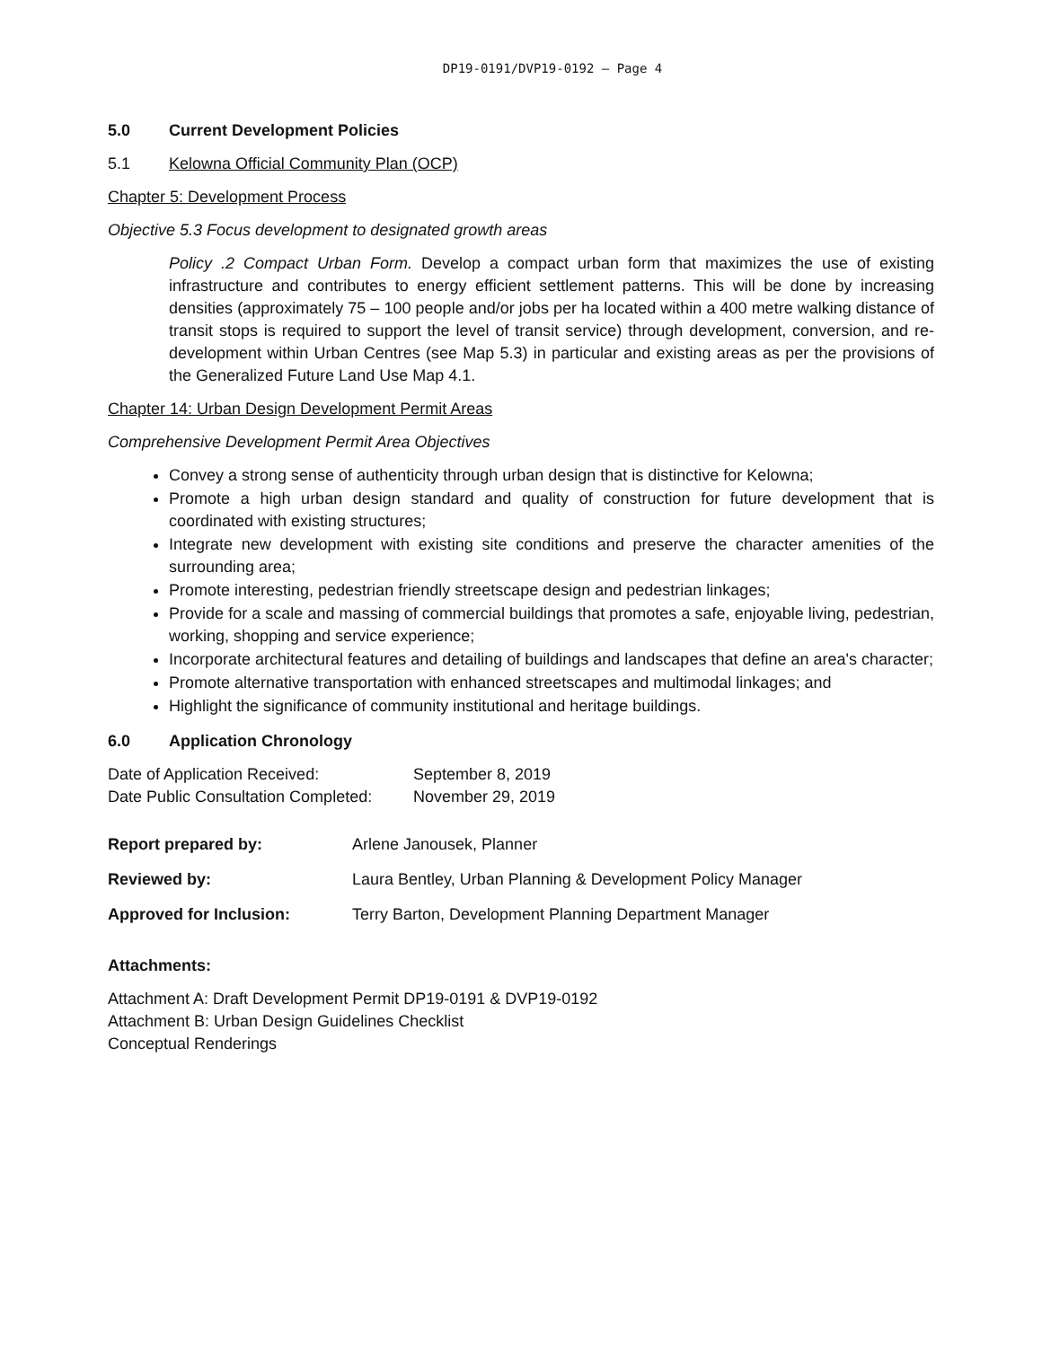DP19-0191/DVP19-0192 – Page 4
5.0 Current Development Policies
5.1 Kelowna Official Community Plan (OCP)
Chapter 5: Development Process
Objective 5.3 Focus development to designated growth areas
Policy .2 Compact Urban Form. Develop a compact urban form that maximizes the use of existing infrastructure and contributes to energy efficient settlement patterns. This will be done by increasing densities (approximately 75 – 100 people and/or jobs per ha located within a 400 metre walking distance of transit stops is required to support the level of transit service) through development, conversion, and re-development within Urban Centres (see Map 5.3) in particular and existing areas as per the provisions of the Generalized Future Land Use Map 4.1.
Chapter 14: Urban Design Development Permit Areas
Comprehensive Development Permit Area Objectives
Convey a strong sense of authenticity through urban design that is distinctive for Kelowna;
Promote a high urban design standard and quality of construction for future development that is coordinated with existing structures;
Integrate new development with existing site conditions and preserve the character amenities of the surrounding area;
Promote interesting, pedestrian friendly streetscape design and pedestrian linkages;
Provide for a scale and massing of commercial buildings that promotes a safe, enjoyable living, pedestrian, working, shopping and service experience;
Incorporate architectural features and detailing of buildings and landscapes that define an area's character;
Promote alternative transportation with enhanced streetscapes and multimodal linkages; and
Highlight the significance of community institutional and heritage buildings.
6.0 Application Chronology
| Date of Application Received: | September 8, 2019 |
| Date Public Consultation Completed: | November 29, 2019 |
| Report prepared by: | Arlene Janousek, Planner |
| Reviewed by: | Laura Bentley, Urban Planning & Development Policy Manager |
| Approved for Inclusion: | Terry Barton, Development Planning Department Manager |
Attachments:
Attachment A: Draft Development Permit DP19-0191 & DVP19-0192
Attachment B: Urban Design Guidelines Checklist
Conceptual Renderings